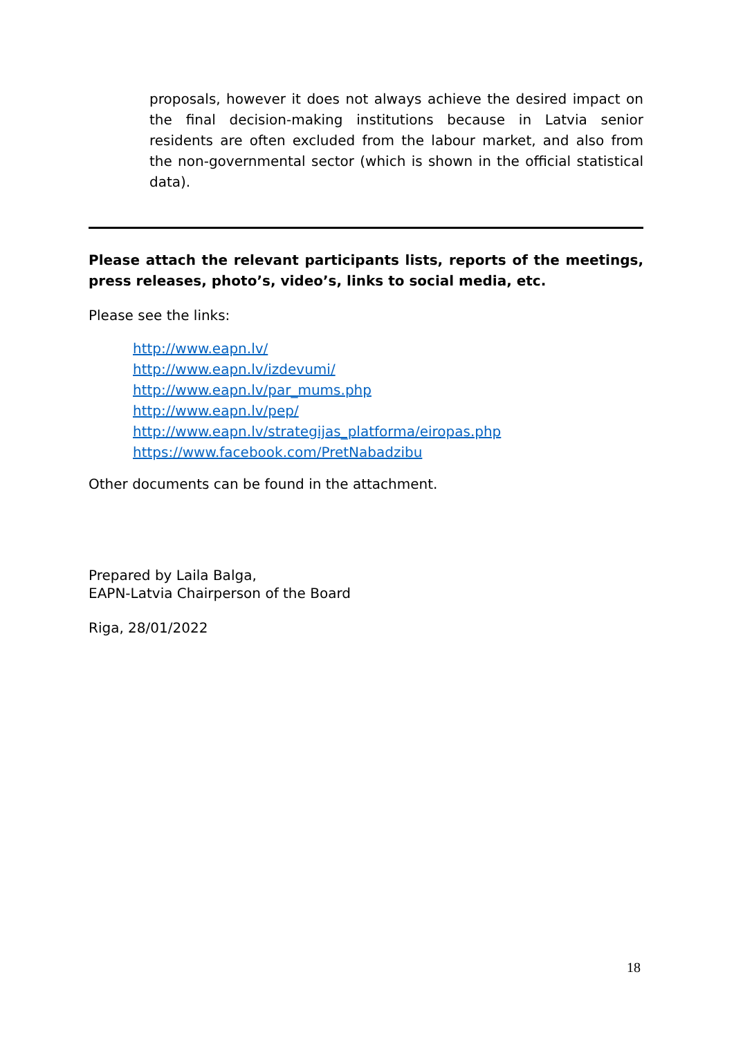proposals, however it does not always achieve the desired impact on the final decision-making institutions because in Latvia senior residents are often excluded from the labour market, and also from the non-governmental sector (which is shown in the official statistical data).
Please attach the relevant participants lists, reports of the meetings, press releases, photo’s, video’s, links to social media, etc.
Please see the links:
http://www.eapn.lv/
http://www.eapn.lv/izdevumi/
http://www.eapn.lv/par_mums.php
http://www.eapn.lv/pep/
http://www.eapn.lv/strategijas_platforma/eiropas.php
https://www.facebook.com/PretNabadzibu
Other documents can be found in the attachment.
Prepared by Laila Balga,
EAPN-Latvia Chairperson of the Board
Riga, 28/01/2022
18